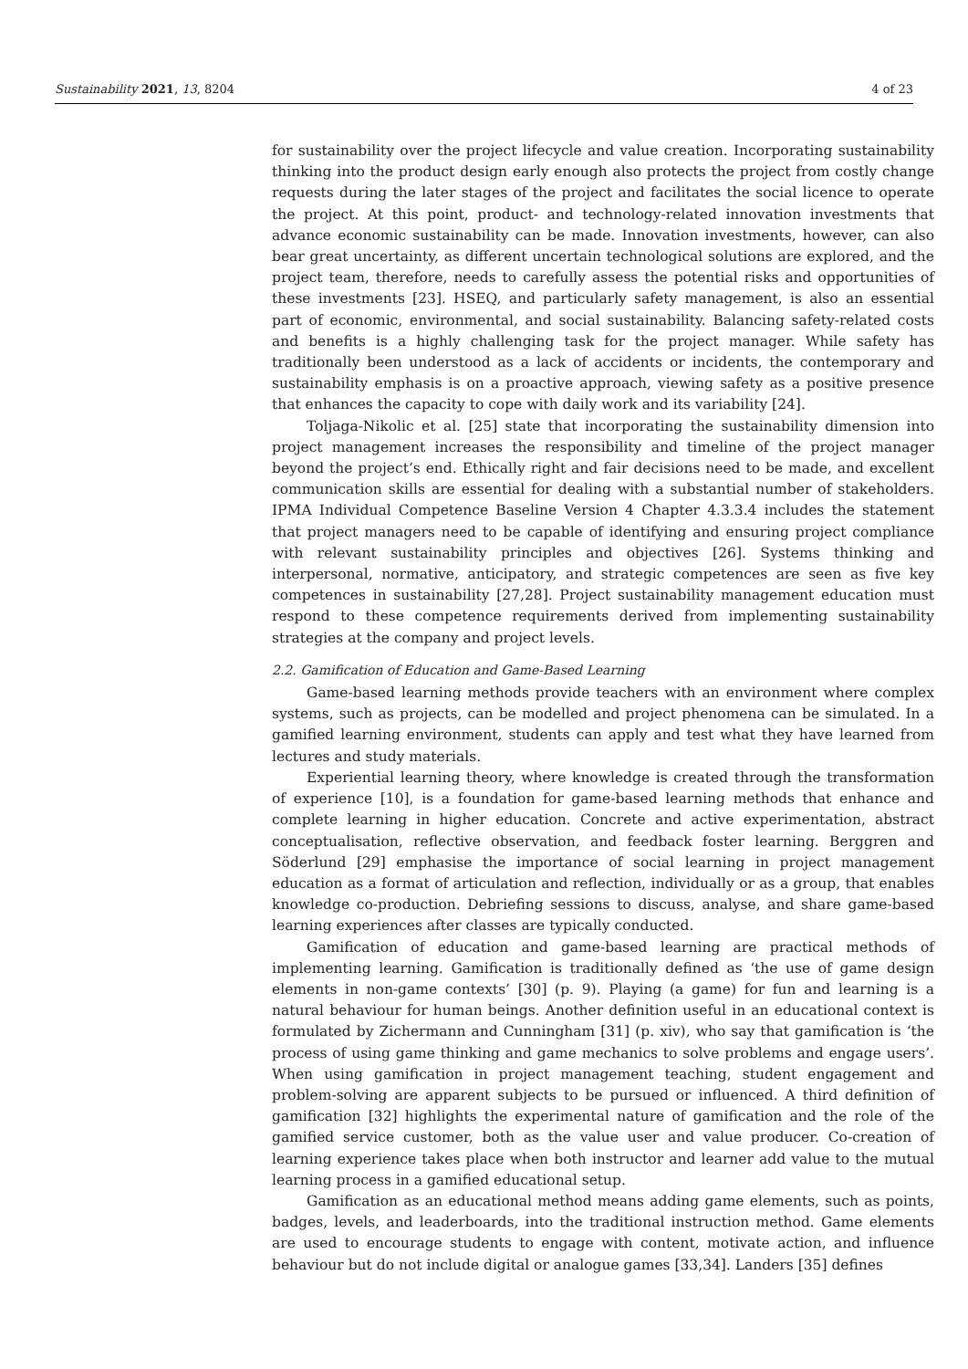Sustainability 2021, 13, 8204 4 of 23
for sustainability over the project lifecycle and value creation. Incorporating sustainability thinking into the product design early enough also protects the project from costly change requests during the later stages of the project and facilitates the social licence to operate the project. At this point, product- and technology-related innovation investments that advance economic sustainability can be made. Innovation investments, however, can also bear great uncertainty, as different uncertain technological solutions are explored, and the project team, therefore, needs to carefully assess the potential risks and opportunities of these investments [23]. HSEQ, and particularly safety management, is also an essential part of economic, environmental, and social sustainability. Balancing safety-related costs and benefits is a highly challenging task for the project manager. While safety has traditionally been understood as a lack of accidents or incidents, the contemporary and sustainability emphasis is on a proactive approach, viewing safety as a positive presence that enhances the capacity to cope with daily work and its variability [24].
Toljaga-Nikolic et al. [25] state that incorporating the sustainability dimension into project management increases the responsibility and timeline of the project manager beyond the project’s end. Ethically right and fair decisions need to be made, and excellent communication skills are essential for dealing with a substantial number of stakeholders. IPMA Individual Competence Baseline Version 4 Chapter 4.3.3.4 includes the statement that project managers need to be capable of identifying and ensuring project compliance with relevant sustainability principles and objectives [26]. Systems thinking and interpersonal, normative, anticipatory, and strategic competences are seen as five key competences in sustainability [27,28]. Project sustainability management education must respond to these competence requirements derived from implementing sustainability strategies at the company and project levels.
2.2. Gamification of Education and Game-Based Learning
Game-based learning methods provide teachers with an environment where complex systems, such as projects, can be modelled and project phenomena can be simulated. In a gamified learning environment, students can apply and test what they have learned from lectures and study materials.
Experiential learning theory, where knowledge is created through the transformation of experience [10], is a foundation for game-based learning methods that enhance and complete learning in higher education. Concrete and active experimentation, abstract conceptualisation, reflective observation, and feedback foster learning. Berggren and Söderlund [29] emphasise the importance of social learning in project management education as a format of articulation and reflection, individually or as a group, that enables knowledge co-production. Debriefing sessions to discuss, analyse, and share game-based learning experiences after classes are typically conducted.
Gamification of education and game-based learning are practical methods of implementing learning. Gamification is traditionally defined as ‘the use of game design elements in non-game contexts’ [30] (p. 9). Playing (a game) for fun and learning is a natural behaviour for human beings. Another definition useful in an educational context is formulated by Zichermann and Cunningham [31] (p. xiv), who say that gamification is ‘the process of using game thinking and game mechanics to solve problems and engage users’. When using gamification in project management teaching, student engagement and problem-solving are apparent subjects to be pursued or influenced. A third definition of gamification [32] highlights the experimental nature of gamification and the role of the gamified service customer, both as the value user and value producer. Co-creation of learning experience takes place when both instructor and learner add value to the mutual learning process in a gamified educational setup.
Gamification as an educational method means adding game elements, such as points, badges, levels, and leaderboards, into the traditional instruction method. Game elements are used to encourage students to engage with content, motivate action, and influence behaviour but do not include digital or analogue games [33,34]. Landers [35] defines